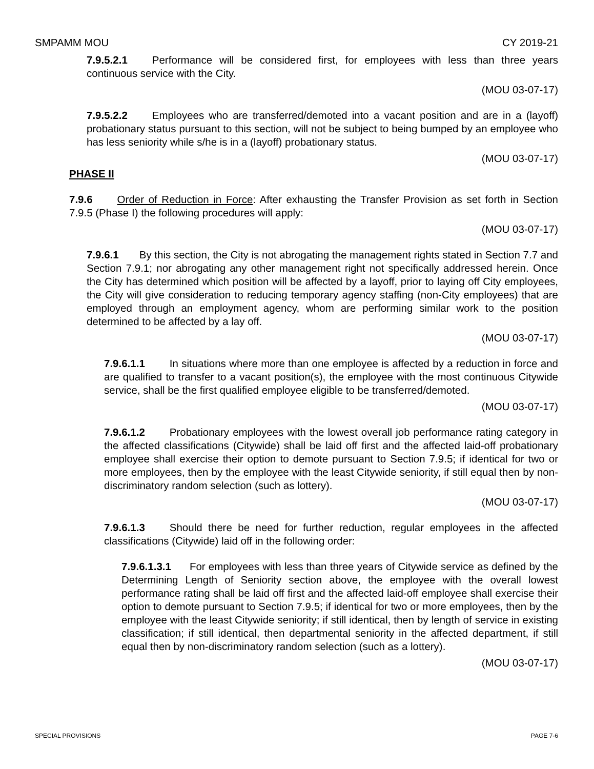SMPAMM MOU CY 2019-21
7.9.5.2.1 Performance will be considered first, for employees with less than three years continuous service with the City.
(MOU 03-07-17)
7.9.5.2.2 Employees who are transferred/demoted into a vacant position and are in a (layoff) probationary status pursuant to this section, will not be subject to being bumped by an employee who has less seniority while s/he is in a (layoff) probationary status.
(MOU 03-07-17)
PHASE II
7.9.6 Order of Reduction in Force: After exhausting the Transfer Provision as set forth in Section 7.9.5 (Phase I) the following procedures will apply:
(MOU 03-07-17)
7.9.6.1 By this section, the City is not abrogating the management rights stated in Section 7.7 and Section 7.9.1; nor abrogating any other management right not specifically addressed herein. Once the City has determined which position will be affected by a layoff, prior to laying off City employees, the City will give consideration to reducing temporary agency staffing (non-City employees) that are employed through an employment agency, whom are performing similar work to the position determined to be affected by a lay off.
(MOU 03-07-17)
7.9.6.1.1 In situations where more than one employee is affected by a reduction in force and are qualified to transfer to a vacant position(s), the employee with the most continuous Citywide service, shall be the first qualified employee eligible to be transferred/demoted.
(MOU 03-07-17)
7.9.6.1.2 Probationary employees with the lowest overall job performance rating category in the affected classifications (Citywide) shall be laid off first and the affected laid-off probationary employee shall exercise their option to demote pursuant to Section 7.9.5; if identical for two or more employees, then by the employee with the least Citywide seniority, if still equal then by non-discriminatory random selection (such as lottery).
(MOU 03-07-17)
7.9.6.1.3 Should there be need for further reduction, regular employees in the affected classifications (Citywide) laid off in the following order:
7.9.6.1.3.1 For employees with less than three years of Citywide service as defined by the Determining Length of Seniority section above, the employee with the overall lowest performance rating shall be laid off first and the affected laid-off employee shall exercise their option to demote pursuant to Section 7.9.5; if identical for two or more employees, then by the employee with the least Citywide seniority; if still identical, then by length of service in existing classification; if still identical, then departmental seniority in the affected department, if still equal then by non-discriminatory random selection (such as a lottery).
(MOU 03-07-17)
SPECIAL PROVISIONS PAGE 7-6